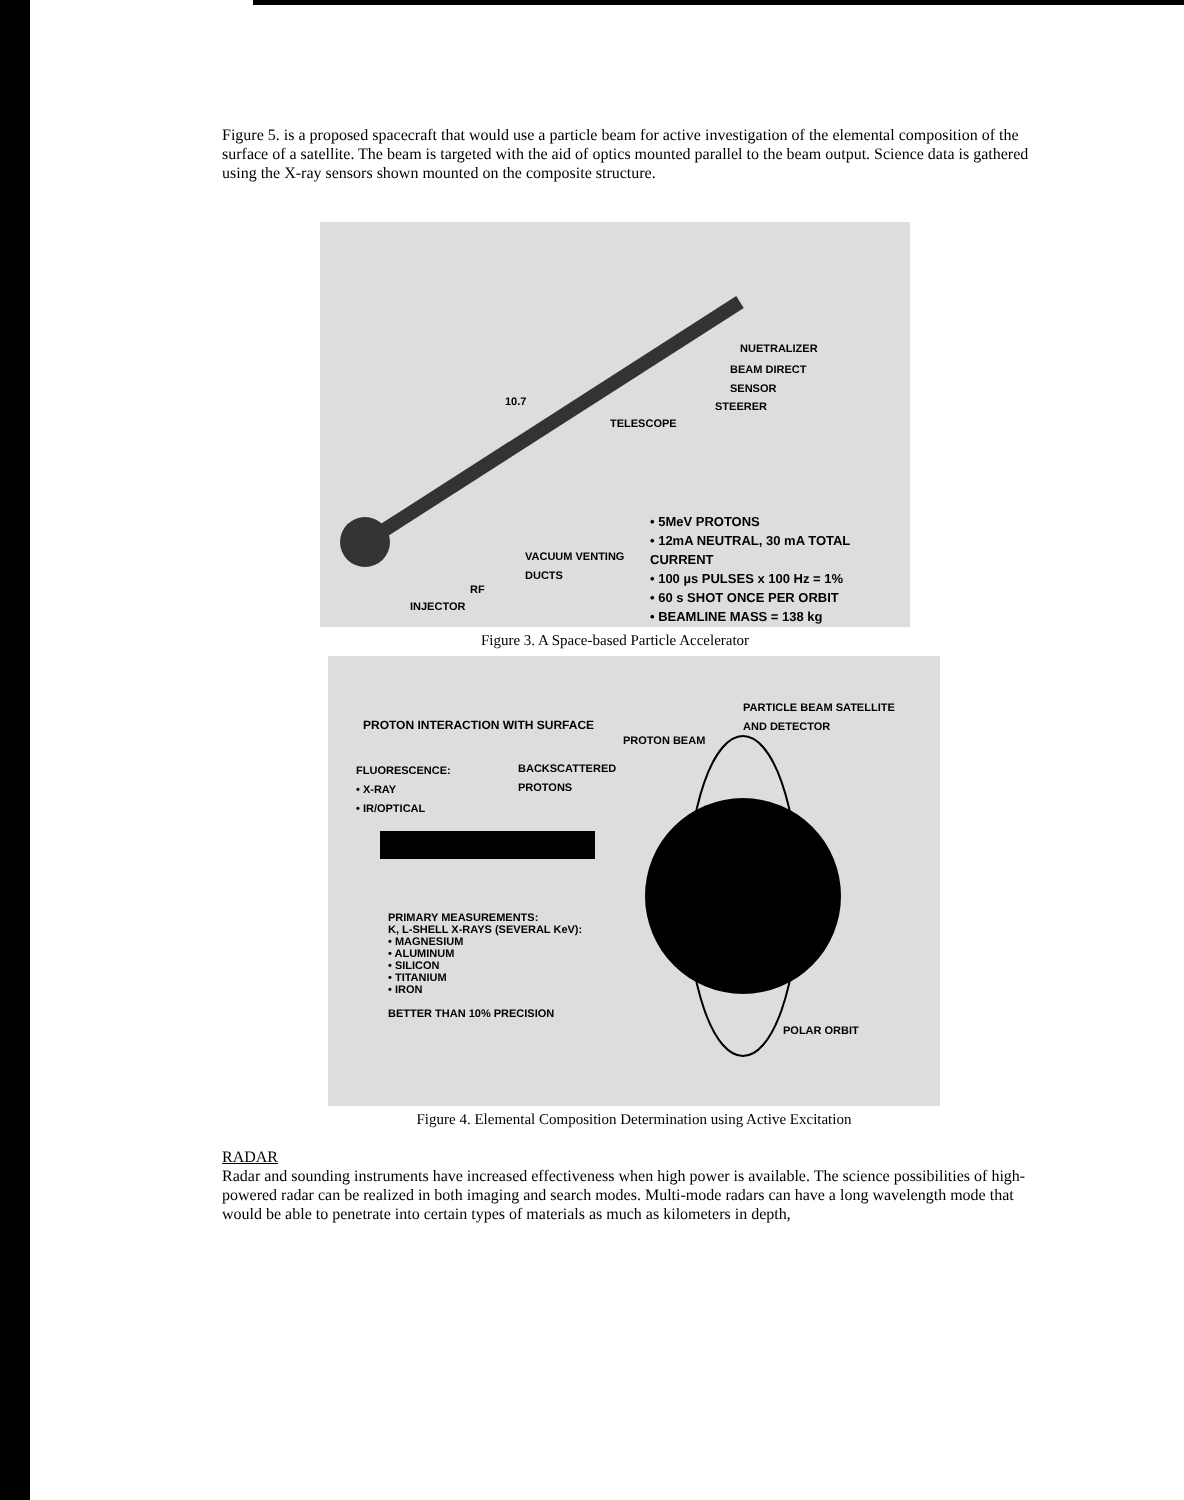Figure 5. is a proposed spacecraft that would use a particle beam for active investigation of the elemental composition of the surface of a satellite. The beam is targeted with the aid of optics mounted parallel to the beam output. Science data is gathered using the X-ray sensors shown mounted on the composite structure.
NUETRALIZER
BEAM DIRECT
SENSOR
10.7 STEERER
TELESCOPE
• 5MeV PROTONS
• 12mA NEUTRAL, 30 mA TOTAL CURRENT
• 100 µs PULSES x 100 Hz = 1%
• 60 s SHOT ONCE PER ORBIT
• BEAMLINE MASS = 138 kg
VACUUM VENTING
DUCTS
RF
INJECTOR
Figure 3. A Space-based Particle Accelerator
PROTON INTERACTION WITH SURFACE
PARTICLE BEAM SATELLITE
AND DETECTOR
PROTON BEAM
FLUORESCENCE:
• X-RAY
• IR/OPTICAL
BACKSCATTERED
PROTONS
PRIMARY MEASUREMENTS:
K, L-SHELL X-RAYS (SEVERAL KeV):
• MAGNESIUM
• ALUMINUM
• SILICON
• TITANIUM
• IRON
BETTER THAN 10% PRECISION POLAR ORBIT
Figure 4. Elemental Composition Determination using Active Excitation
RADAR
Radar and sounding instruments have increased effectiveness when high power is available. The science possibilities of high-powered radar can be realized in both imaging and search modes. Multi-mode radars can have a long wavelength mode that would be able to penetrate into certain types of materials as much as kilometers in depth,